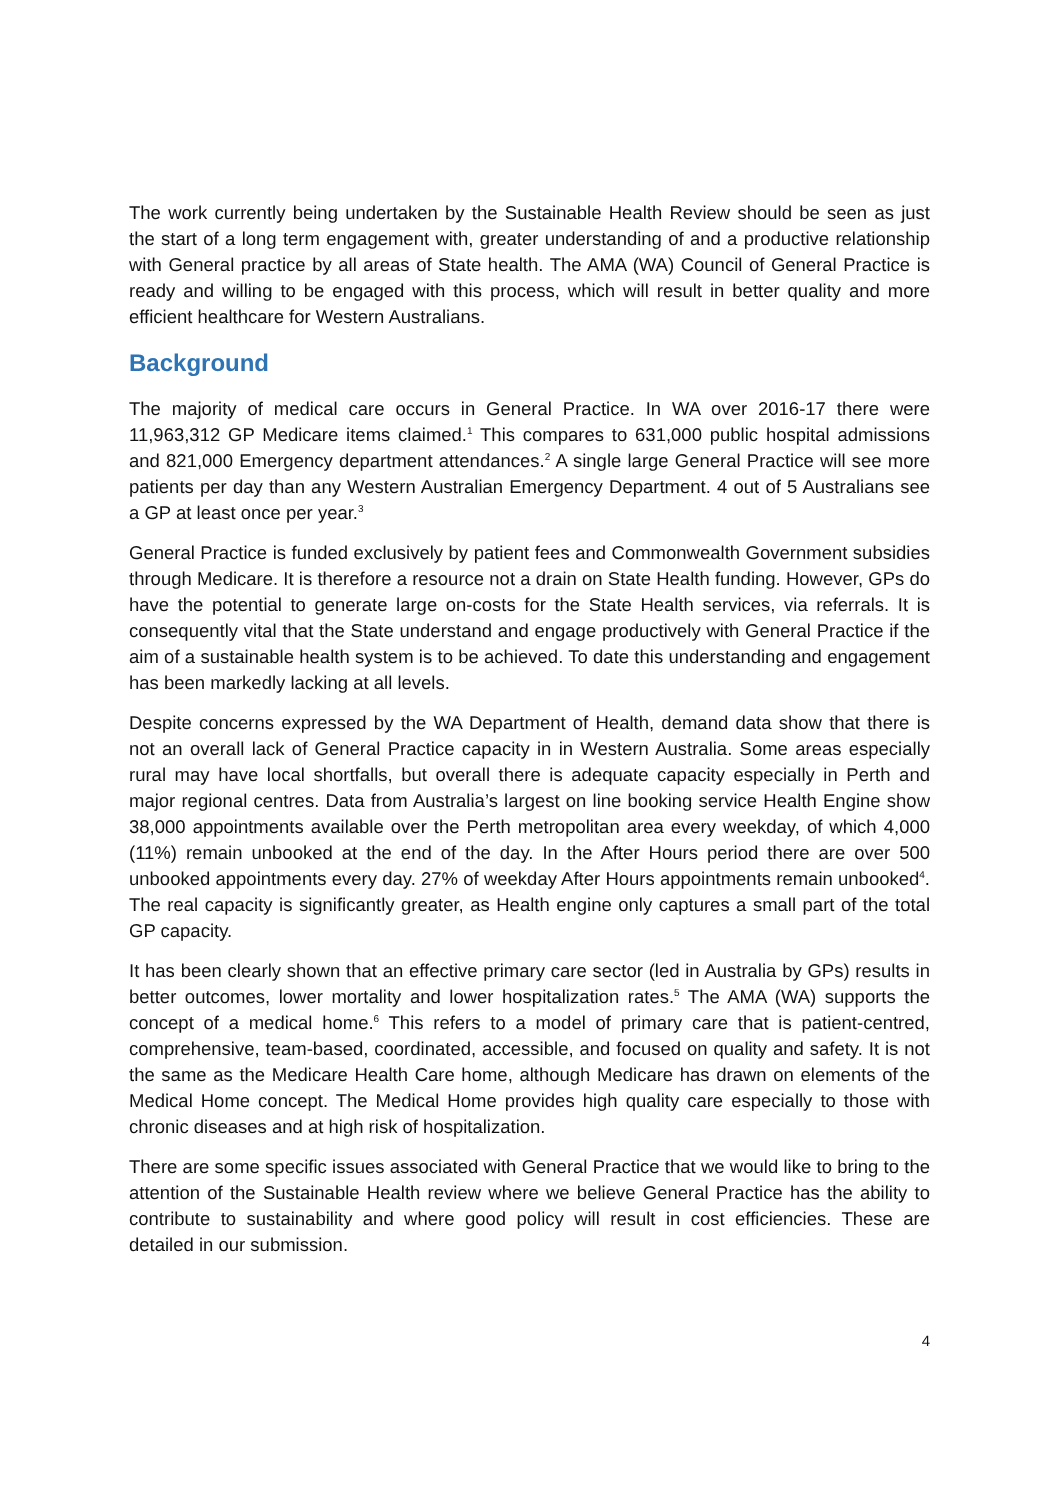The work currently being undertaken by the Sustainable Health Review should be seen as just the start of a long term engagement with, greater understanding of and a productive relationship with General practice by all areas of State health. The AMA (WA) Council of General Practice is ready and willing to be engaged with this process, which will result in better quality and more efficient healthcare for Western Australians.
Background
The majority of medical care occurs in General Practice. In WA over 2016-17 there were 11,963,312 GP Medicare items claimed.<sup>1</sup> This compares to 631,000 public hospital admissions and 821,000 Emergency department attendances.<sup>2</sup> A single large General Practice will see more patients per day than any Western Australian Emergency Department. 4 out of 5 Australians see a GP at least once per year.<sup>3</sup>
General Practice is funded exclusively by patient fees and Commonwealth Government subsidies through Medicare. It is therefore a resource not a drain on State Health funding. However, GPs do have the potential to generate large on-costs for the State Health services, via referrals. It is consequently vital that the State understand and engage productively with General Practice if the aim of a sustainable health system is to be achieved. To date this understanding and engagement has been markedly lacking at all levels.
Despite concerns expressed by the WA Department of Health, demand data show that there is not an overall lack of General Practice capacity in in Western Australia. Some areas especially rural may have local shortfalls, but overall there is adequate capacity especially in Perth and major regional centres. Data from Australia’s largest on line booking service Health Engine show 38,000 appointments available over the Perth metropolitan area every weekday, of which 4,000 (11%) remain unbooked at the end of the day. In the After Hours period there are over 500 unbooked appointments every day. 27% of weekday After Hours appointments remain unbooked<sup>4</sup>. The real capacity is significantly greater, as Health engine only captures a small part of the total GP capacity.
It has been clearly shown that an effective primary care sector (led in Australia by GPs) results in better outcomes, lower mortality and lower hospitalization rates.<sup>5</sup> The AMA (WA) supports the concept of a medical home.<sup>6</sup> This refers to a model of primary care that is patient-centred, comprehensive, team-based, coordinated, accessible, and focused on quality and safety. It is not the same as the Medicare Health Care home, although Medicare has drawn on elements of the Medical Home concept. The Medical Home provides high quality care especially to those with chronic diseases and at high risk of hospitalization.
There are some specific issues associated with General Practice that we would like to bring to the attention of the Sustainable Health review where we believe General Practice has the ability to contribute to sustainability and where good policy will result in cost efficiencies. These are detailed in our submission.
4